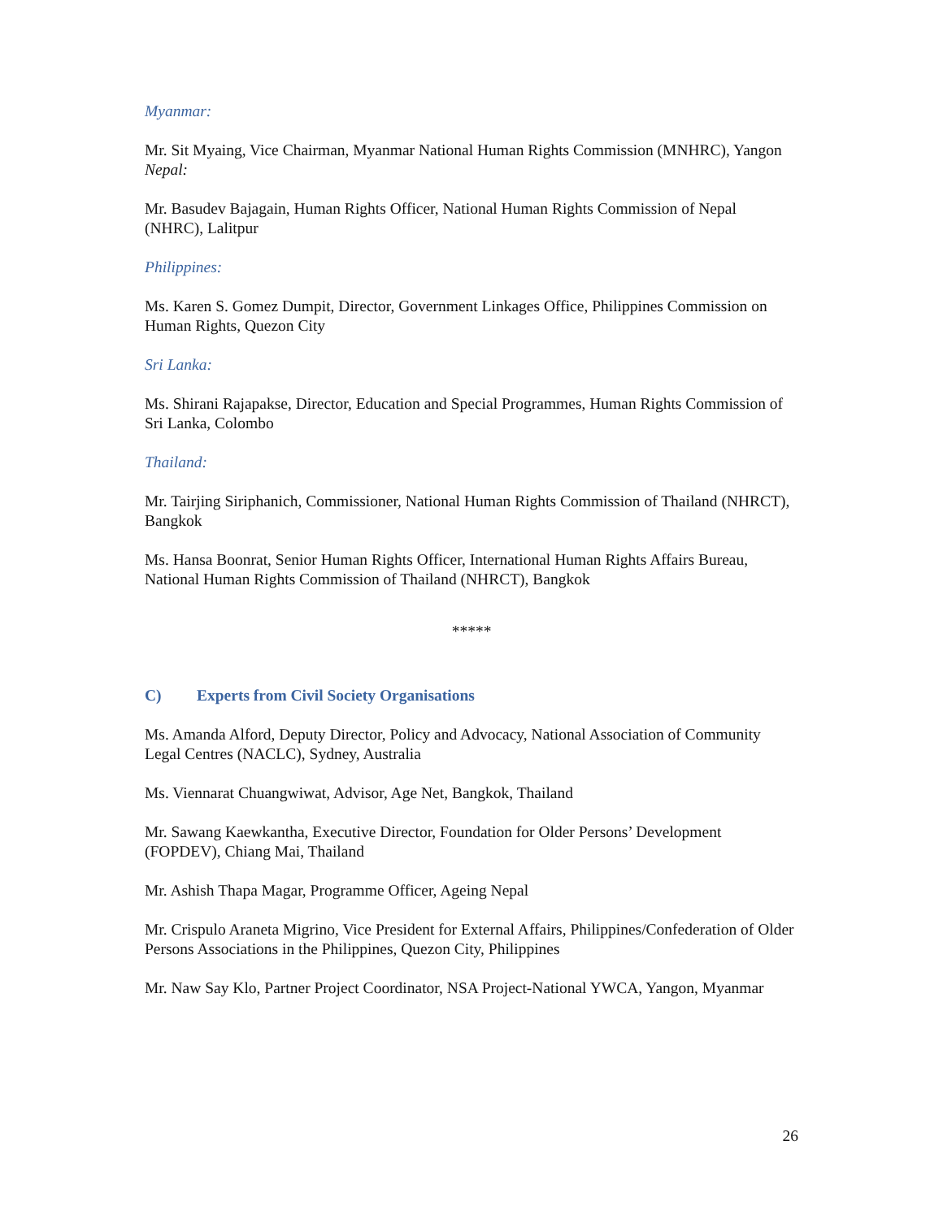Myanmar:
Mr. Sit Myaing, Vice Chairman, Myanmar National Human Rights Commission (MNHRC), Yangon
Nepal:
Mr. Basudev Bajagain, Human Rights Officer, National Human Rights Commission of Nepal (NHRC), Lalitpur
Philippines:
Ms. Karen S. Gomez Dumpit, Director, Government Linkages Office, Philippines Commission on Human Rights, Quezon City
Sri Lanka:
Ms. Shirani Rajapakse, Director, Education and Special Programmes, Human Rights Commission of Sri Lanka, Colombo
Thailand:
Mr. Tairjing Siriphanich, Commissioner, National Human Rights Commission of Thailand (NHRCT), Bangkok
Ms. Hansa Boonrat, Senior Human Rights Officer, International Human Rights Affairs Bureau, National Human Rights Commission of Thailand (NHRCT), Bangkok
*****
C) Experts from Civil Society Organisations
Ms. Amanda Alford, Deputy Director, Policy and Advocacy, National Association of Community Legal Centres (NACLC), Sydney, Australia
Ms. Viennarat Chuangwiwat, Advisor, Age Net, Bangkok, Thailand
Mr. Sawang Kaewkantha, Executive Director, Foundation for Older Persons’ Development (FOPDEV), Chiang Mai, Thailand
Mr. Ashish Thapa Magar, Programme Officer, Ageing Nepal
Mr. Crispulo Araneta Migrino, Vice President for External Affairs, Philippines/Confederation of Older Persons Associations in the Philippines, Quezon City, Philippines
Mr. Naw Say Klo, Partner Project Coordinator, NSA Project-National YWCA, Yangon, Myanmar
26